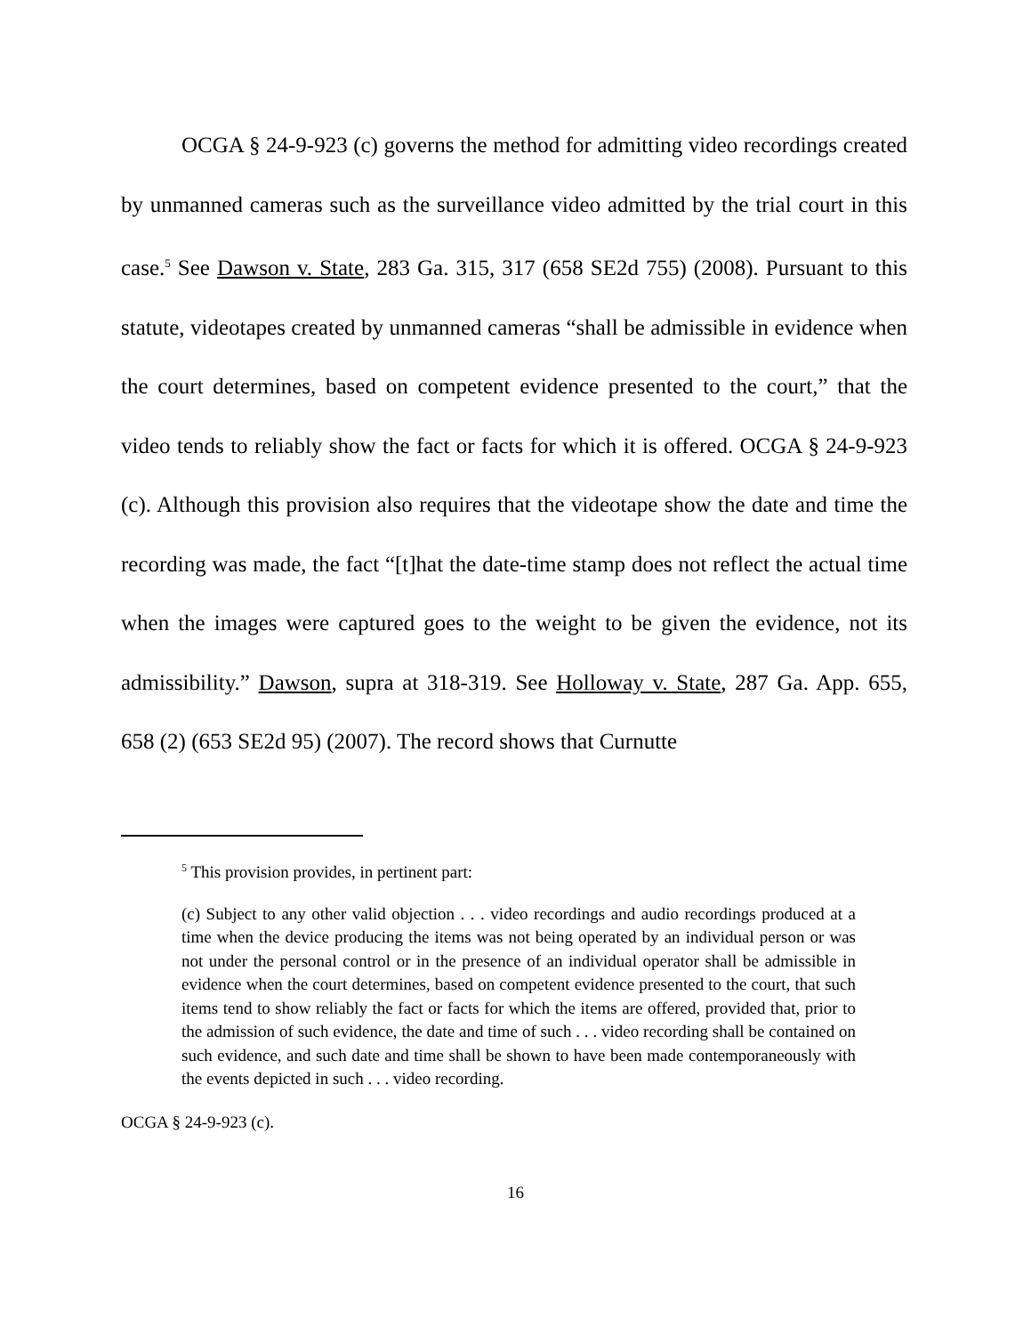OCGA § 24-9-923 (c) governs the method for admitting video recordings created by unmanned cameras such as the surveillance video admitted by the trial court in this case.<sup>5</sup> See Dawson v. State, 283 Ga. 315, 317 (658 SE2d 755) (2008). Pursuant to this statute, videotapes created by unmanned cameras “shall be admissible in evidence when the court determines, based on competent evidence presented to the court,” that the video tends to reliably show the fact or facts for which it is offered. OCGA § 24-9-923 (c). Although this provision also requires that the videotape show the date and time the recording was made, the fact “[t]hat the date-time stamp does not reflect the actual time when the images were captured goes to the weight to be given the evidence, not its admissibility.” Dawson, supra at 318-319. See Holloway v. State, 287 Ga. App. 655, 658 (2) (653 SE2d 95) (2007). The record shows that Curnutte
<sup>5</sup> This provision provides, in pertinent part:
(c) Subject to any other valid objection . . . video recordings and audio recordings produced at a time when the device producing the items was not being operated by an individual person or was not under the personal control or in the presence of an individual operator shall be admissible in evidence when the court determines, based on competent evidence presented to the court, that such items tend to show reliably the fact or facts for which the items are offered, provided that, prior to the admission of such evidence, the date and time of such . . . video recording shall be contained on such evidence, and such date and time shall be shown to have been made contemporaneously with the events depicted in such . . . video recording.
OCGA § 24-9-923 (c).
16